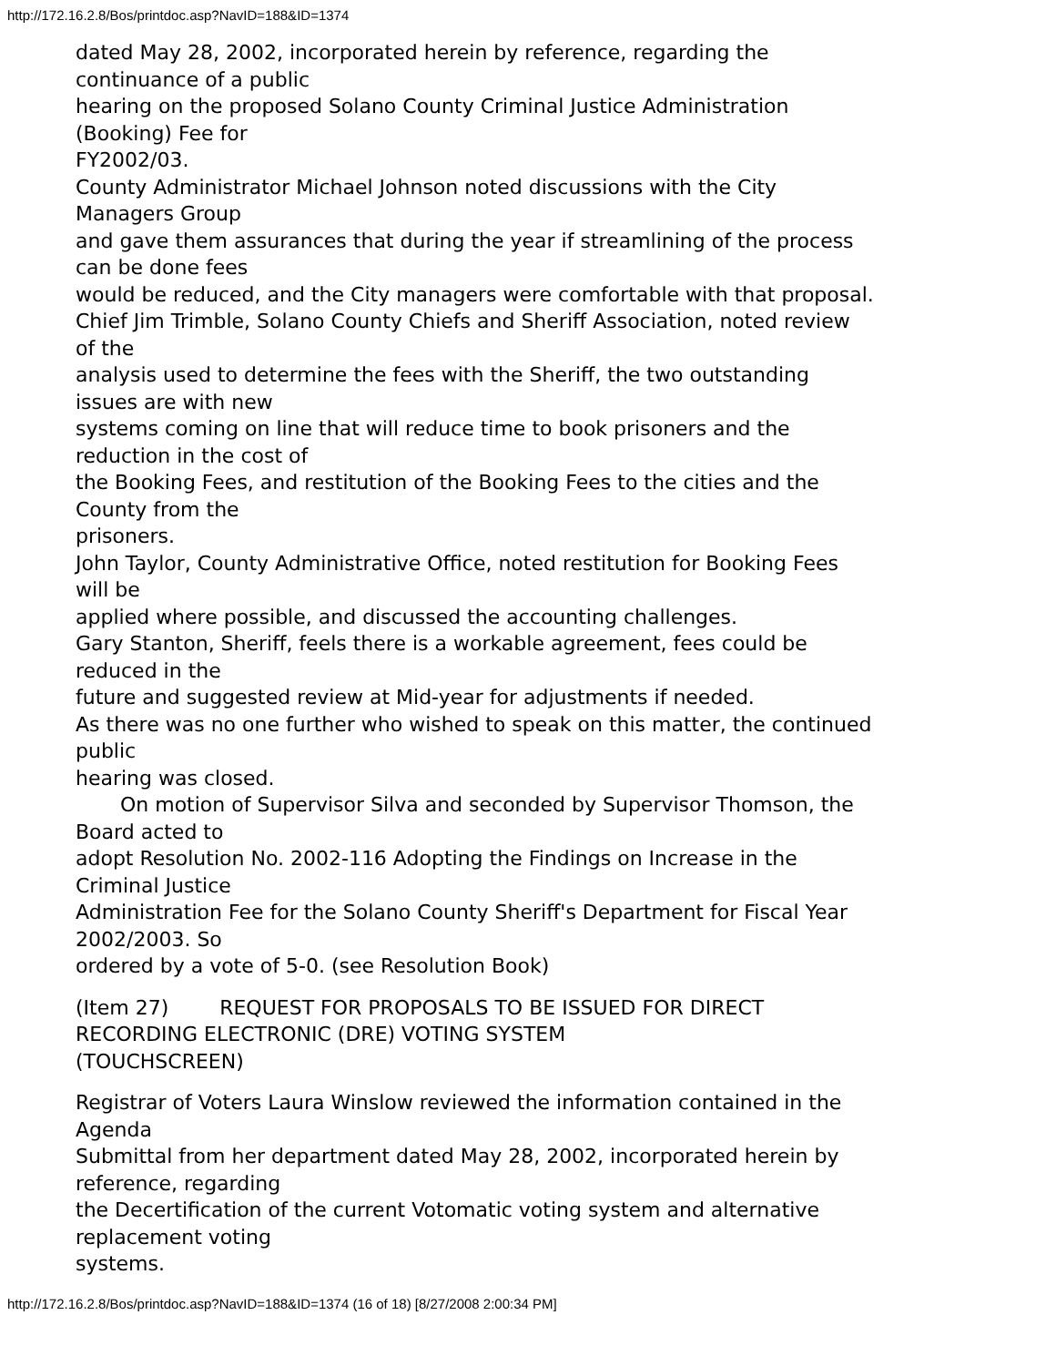http://172.16.2.8/Bos/printdoc.asp?NavID=188&ID=1374
dated May 28, 2002, incorporated herein by reference, regarding the
continuance of a public
hearing on the proposed Solano County Criminal Justice Administration
(Booking) Fee for
FY2002/03.
County Administrator Michael Johnson noted discussions with the City
Managers Group
and gave them assurances that during the year if streamlining of the process
can be done fees
would be reduced, and the City managers were comfortable with that proposal.
Chief Jim Trimble, Solano County Chiefs and Sheriff Association, noted review
of the
analysis used to determine the fees with the Sheriff, the two outstanding
issues are with new
systems coming on line that will reduce time to book prisoners and the
reduction in the cost of
the Booking Fees, and restitution of the Booking Fees to the cities and the
County from the
prisoners.
John Taylor, County Administrative Office, noted restitution for Booking Fees
will be
applied where possible, and discussed the accounting challenges.
Gary Stanton, Sheriff, feels there is a workable agreement, fees could be
reduced in the
future and suggested review at Mid-year for adjustments if needed.
As there was no one further who wished to speak on this matter, the continued
public
hearing was closed.
On motion of Supervisor Silva and seconded by Supervisor Thomson, the
Board acted to
adopt Resolution No. 2002-116 Adopting the Findings on Increase in the
Criminal Justice
Administration Fee for the Solano County Sheriff's Department for Fiscal Year
2002/2003. So
ordered by a vote of 5-0. (see Resolution Book)
(Item 27) REQUEST FOR PROPOSALS TO BE ISSUED FOR DIRECT
RECORDING ELECTRONIC (DRE) VOTING SYSTEM
(TOUCHSCREEN)
Registrar of Voters Laura Winslow reviewed the information contained in the
Agenda
Submittal from her department dated May 28, 2002, incorporated herein by
reference, regarding
the Decertification of the current Votomatic voting system and alternative
replacement voting
systems.
http://172.16.2.8/Bos/printdoc.asp?NavID=188&ID=1374 (16 of 18) [8/27/2008 2:00:34 PM]